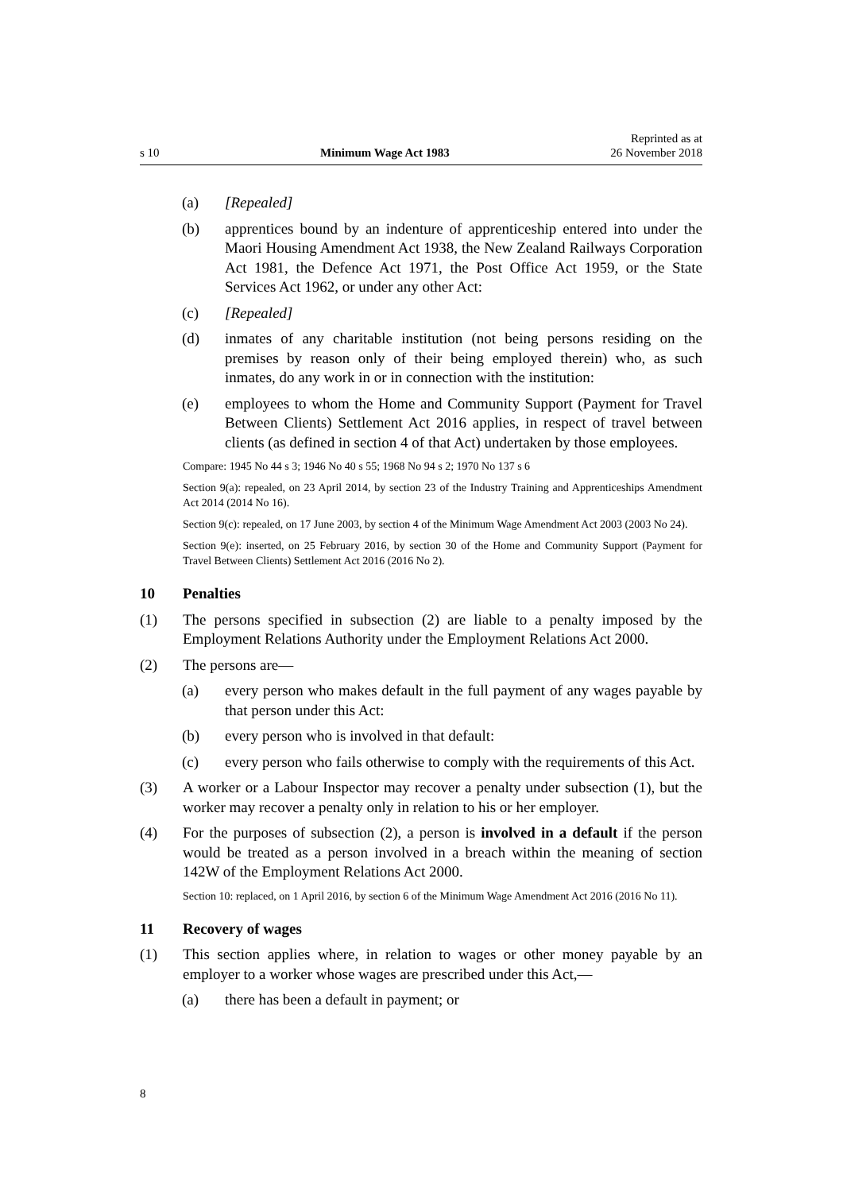s 10 Minimum Wage Act 1983 Reprinted as at
26 November 2018
(a) [Repealed]
(b) apprentices bound by an indenture of apprenticeship entered into under the Maori Housing Amendment Act 1938, the New Zealand Railways Corporation Act 1981, the Defence Act 1971, the Post Office Act 1959, or the State Services Act 1962, or under any other Act:
(c) [Repealed]
(d) inmates of any charitable institution (not being persons residing on the premises by reason only of their being employed therein) who, as such inmates, do any work in or in connection with the institution:
(e) employees to whom the Home and Community Support (Payment for Travel Between Clients) Settlement Act 2016 applies, in respect of travel between clients (as defined in section 4 of that Act) undertaken by those employees.
Compare: 1945 No 44 s 3; 1946 No 40 s 55; 1968 No 94 s 2; 1970 No 137 s 6
Section 9(a): repealed, on 23 April 2014, by section 23 of the Industry Training and Apprenticeships Amendment Act 2014 (2014 No 16).
Section 9(c): repealed, on 17 June 2003, by section 4 of the Minimum Wage Amendment Act 2003 (2003 No 24).
Section 9(e): inserted, on 25 February 2016, by section 30 of the Home and Community Support (Payment for Travel Between Clients) Settlement Act 2016 (2016 No 2).
10 Penalties
(1) The persons specified in subsection (2) are liable to a penalty imposed by the Employment Relations Authority under the Employment Relations Act 2000.
(2) The persons are—
(a) every person who makes default in the full payment of any wages payable by that person under this Act:
(b) every person who is involved in that default:
(c) every person who fails otherwise to comply with the requirements of this Act.
(3) A worker or a Labour Inspector may recover a penalty under subsection (1), but the worker may recover a penalty only in relation to his or her employer.
(4) For the purposes of subsection (2), a person is involved in a default if the person would be treated as a person involved in a breach within the meaning of section 142W of the Employment Relations Act 2000.
Section 10: replaced, on 1 April 2016, by section 6 of the Minimum Wage Amendment Act 2016 (2016 No 11).
11 Recovery of wages
(1) This section applies where, in relation to wages or other money payable by an employer to a worker whose wages are prescribed under this Act,—
(a) there has been a default in payment; or
8